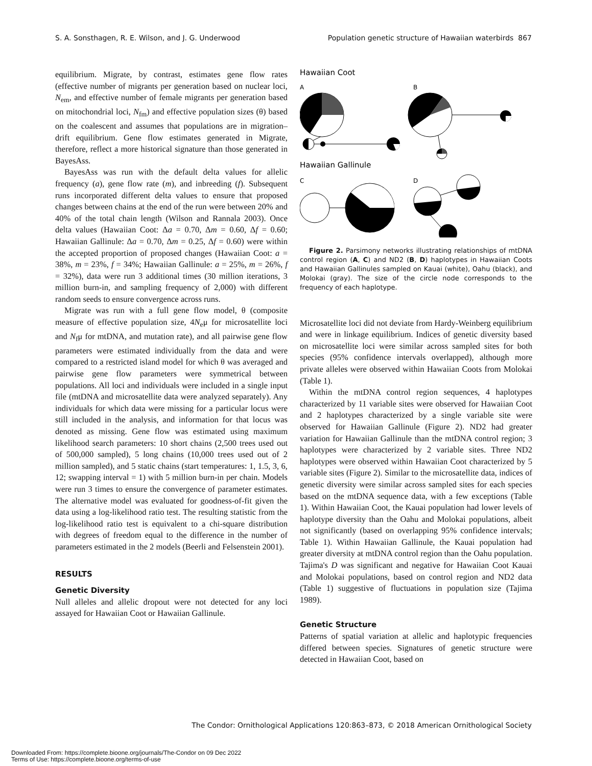S. A. Sonsthagen, R. E. Wilson, and J. G. Underwood Population genetic structure of Hawaiian waterbirds 867
equilibrium. Migrate, by contrast, estimates gene flow rates (effective number of migrants per generation based on nuclear loci, N<sub>em</sub>, and effective number of female migrants per generation based on mitochondrial loci, N<sub>fm</sub>) and effective population sizes (θ) based on the coalescent and assumes that populations are in migration–drift equilibrium. Gene flow estimates generated in Migrate, therefore, reflect a more historical signature than those generated in BayesAss.
BayesAss was run with the default delta values for allelic frequency (a), gene flow rate (m), and inbreeding (f). Subsequent runs incorporated different delta values to ensure that proposed changes between chains at the end of the run were between 20% and 40% of the total chain length (Wilson and Rannala 2003). Once delta values (Hawaiian Coot: Δa = 0.70, Δm = 0.60, Δf = 0.60; Hawaiian Gallinule: Δa = 0.70, Δm = 0.25, Δf = 0.60) were within the accepted proportion of proposed changes (Hawaiian Coot: a = 38%, m = 23%, f = 34%; Hawaiian Gallinule: a = 25%, m = 26%, f = 32%), data were run 3 additional times (30 million iterations, 3 million burn-in, and sampling frequency of 2,000) with different random seeds to ensure convergence across runs.
Migrate was run with a full gene flow model, θ (composite measure of effective population size, 4N<sub>e</sub>μ for microsatellite loci and N<sub>f</sub>μ for mtDNA, and mutation rate), and all pairwise gene flow parameters were estimated individually from the data and were compared to a restricted island model for which θ was averaged and pairwise gene flow parameters were symmetrical between populations. All loci and individuals were included in a single input file (mtDNA and microsatellite data were analyzed separately). Any individuals for which data were missing for a particular locus were still included in the analysis, and information for that locus was denoted as missing. Gene flow was estimated using maximum likelihood search parameters: 10 short chains (2,500 trees used out of 500,000 sampled), 5 long chains (10,000 trees used out of 2 million sampled), and 5 static chains (start temperatures: 1, 1.5, 3, 6, 12; swapping interval = 1) with 5 million burn-in per chain. Models were run 3 times to ensure the convergence of parameter estimates. The alternative model was evaluated for goodness-of-fit given the data using a log-likelihood ratio test. The resulting statistic from the log-likelihood ratio test is equivalent to a chi-square distribution with degrees of freedom equal to the difference in the number of parameters estimated in the 2 models (Beerli and Felsenstein 2001).
RESULTS
Genetic Diversity
Null alleles and allelic dropout were not detected for any loci assayed for Hawaiian Coot or Hawaiian Gallinule.
Hawaiian Coot
A
B
Hawaiian Gallinule
C
D
Figure 2. Parsimony networks illustrating relationships of mtDNA control region (A, C) and ND2 (B, D) haplotypes in Hawaiian Coots and Hawaiian Gallinules sampled on Kauai (white), Oahu (black), and Molokai (gray). The size of the circle node corresponds to the frequency of each haplotype.
Microsatellite loci did not deviate from Hardy-Weinberg equilibrium and were in linkage equilibrium. Indices of genetic diversity based on microsatellite loci were similar across sampled sites for both species (95% confidence intervals overlapped), although more private alleles were observed within Hawaiian Coots from Molokai (Table 1).
Within the mtDNA control region sequences, 4 haplotypes characterized by 11 variable sites were observed for Hawaiian Coot and 2 haplotypes characterized by a single variable site were observed for Hawaiian Gallinule (Figure 2). ND2 had greater variation for Hawaiian Gallinule than the mtDNA control region; 3 haplotypes were characterized by 2 variable sites. Three ND2 haplotypes were observed within Hawaiian Coot characterized by 5 variable sites (Figure 2). Similar to the microsatellite data, indices of genetic diversity were similar across sampled sites for each species based on the mtDNA sequence data, with a few exceptions (Table 1). Within Hawaiian Coot, the Kauai population had lower levels of haplotype diversity than the Oahu and Molokai populations, albeit not significantly (based on overlapping 95% confidence intervals; Table 1). Within Hawaiian Gallinule, the Kauai population had greater diversity at mtDNA control region than the Oahu population. Tajima's D was significant and negative for Hawaiian Coot Kauai and Molokai populations, based on control region and ND2 data (Table 1) suggestive of fluctuations in population size (Tajima 1989).
Genetic Structure
Patterns of spatial variation at allelic and haplotypic frequencies differed between species. Signatures of genetic structure were detected in Hawaiian Coot, based on
The Condor: Ornithological Applications 120:863–873, © 2018 American Ornithological Society
Downloaded From: https://complete.bioone.org/journals/The-Condor on 09 Dec 2022
Terms of Use: https://complete.bioone.org/terms-of-use